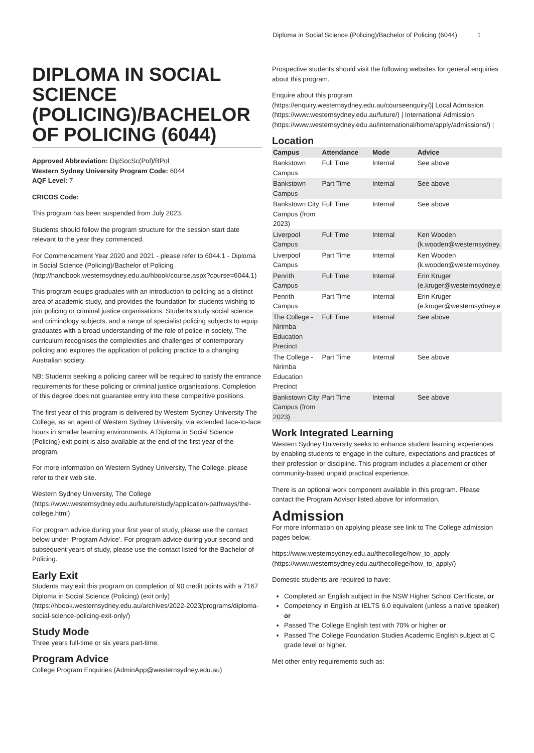Diploma in Social Science (Policing)/Bachelor of Policing (6044) 1
DIPLOMA IN SOCIAL SCIENCE (POLICING)/BACHELOR OF POLICING (6044)
Approved Abbreviation: DipSocSc(Pol)/BPol
Western Sydney University Program Code: 6044
AQF Level: 7
CRICOS Code:
This program has been suspended from July 2023.
Students should follow the program structure for the session start date relevant to the year they commenced.
For Commencement Year 2020 and 2021 - please refer to 6044.1 - Diploma in Social Science (Policing)/Bachelor of Policing (http://handbook.westernsydney.edu.au/hbook/course.aspx?course=6044.1)
This program equips graduates with an introduction to policing as a distinct area of academic study, and provides the foundation for students wishing to join policing or criminal justice organisations. Students study social science and criminology subjects, and a range of specialist policing subjects to equip graduates with a broad understanding of the role of police in society. The curriculum recognises the complexities and challenges of contemporary policing and explores the application of policing practice to a changing Australian society.
NB: Students seeking a policing career will be required to satisfy the entrance requirements for these policing or criminal justice organisations. Completion of this degree does not guarantee entry into these competitive positions.
The first year of this program is delivered by Western Sydney University The College, as an agent of Western Sydney University, via extended face-to-face hours in smaller learning environments. A Diploma in Social Science (Policing) exit point is also available at the end of the first year of the program.
For more information on Western Sydney University, The College, please refer to their web site.
Western Sydney University, The College (https://www.westernsydney.edu.au/future/study/application-pathways/the-college.html)
For program advice during your first year of study, please use the contact below under ‘Program Advice’. For program advice during your second and subsequent years of study, please use the contact listed for the Bachelor of Policing.
Early Exit
Students may exit this program on completion of 90 credit points with a 7167 Diploma in Social Science (Policing) (exit only) (https://hbook.westernsydney.edu.au/archives/2022-2023/programs/diploma-social-science-policing-exit-only/)
Study Mode
Three years full-time or six years part-time.
Program Advice
College Program Enquiries (AdminApp@westernsydney.edu.au)
Prospective students should visit the following websites for general enquiries about this program.
Enquire about this program (https://enquiry.westernsydney.edu.au/courseenquiry/)| Local Admission (https://www.westernsydney.edu.au/future/) | International Admission (https://www.westernsydney.edu.au/international/home/apply/admissions/) |
Location
| Campus | Attendance | Mode | Advice |
| --- | --- | --- | --- |
| Bankstown Campus | Full Time | Internal | See above |
| Bankstown Campus | Part Time | Internal | See above |
| Bankstown City Campus (from 2023) | Full Time | Internal | See above |
| Liverpool Campus | Full Time | Internal | Ken Wooden (k.wooden@westernsydney. |
| Liverpool Campus | Part Time | Internal | Ken Wooden (k.wooden@westernsydney. |
| Penrith Campus | Full Time | Internal | Erin Kruger (e.kruger@westernsydney.e |
| Penrith Campus | Part Time | Internal | Erin Kruger (e.kruger@westernsydney.e |
| The College - Nirimba Education Precinct | Full Time | Internal | See above |
| The College - Nirimba Education Precinct | Part Time | Internal | See above |
| Bankstown City Campus (from 2023) | Part Time | Internal | See above |
Work Integrated Learning
Western Sydney University seeks to enhance student learning experiences by enabling students to engage in the culture, expectations and practices of their profession or discipline. This program includes a placement or other community-based unpaid practical experience.
There is an optional work component available in this program. Please contact the Program Advisor listed above for information.
Admission
For more information on applying please see link to The College admission pages below.
https://www.westernsydney.edu.au/thecollege/how_to_apply (https://www.westernsydney.edu.au/thecollege/how_to_apply/)
Domestic students are required to have:
Completed an English subject in the NSW Higher School Certificate, or
Competency in English at IELTS 6.0 equivalent (unless a native speaker) or
Passed The College English test with 70% or higher or
Passed The College Foundation Studies Academic English subject at C grade level or higher.
Met other entry requirements such as: